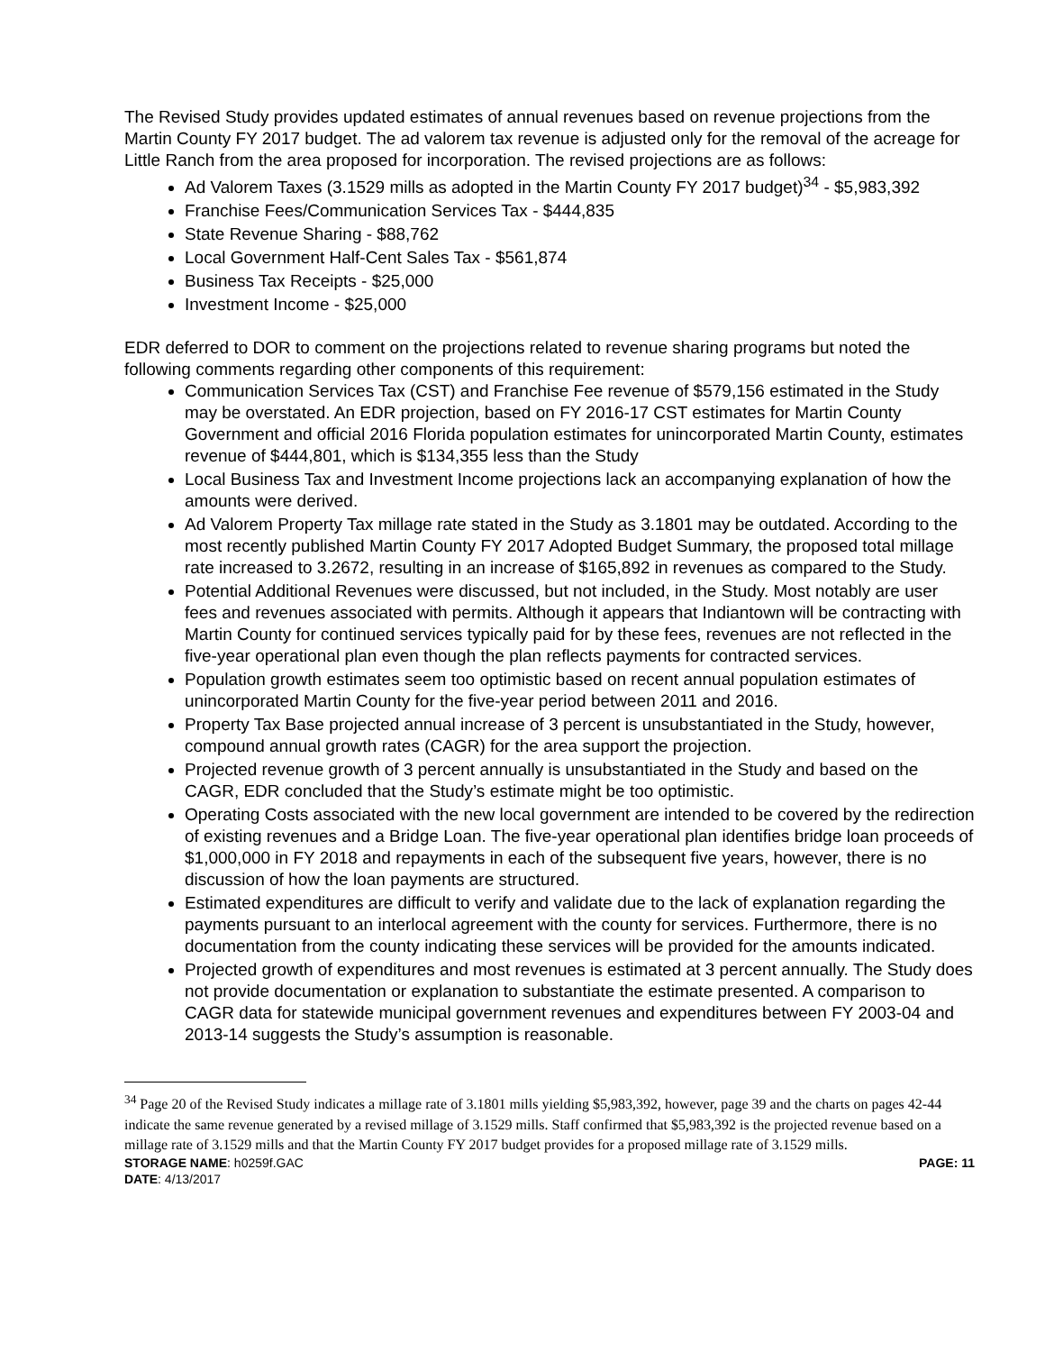The Revised Study provides updated estimates of annual revenues based on revenue projections from the Martin County FY 2017 budget. The ad valorem tax revenue is adjusted only for the removal of the acreage for Little Ranch from the area proposed for incorporation. The revised projections are as follows:
Ad Valorem Taxes (3.1529 mills as adopted in the Martin County FY 2017 budget)<sup>34</sup> - $5,983,392
Franchise Fees/Communication Services Tax - $444,835
State Revenue Sharing - $88,762
Local Government Half-Cent Sales Tax - $561,874
Business Tax Receipts - $25,000
Investment Income - $25,000
EDR deferred to DOR to comment on the projections related to revenue sharing programs but noted the following comments regarding other components of this requirement:
Communication Services Tax (CST) and Franchise Fee revenue of $579,156 estimated in the Study may be overstated. An EDR projection, based on FY 2016-17 CST estimates for Martin County Government and official 2016 Florida population estimates for unincorporated Martin County, estimates revenue of $444,801, which is $134,355 less than the Study
Local Business Tax and Investment Income projections lack an accompanying explanation of how the amounts were derived.
Ad Valorem Property Tax millage rate stated in the Study as 3.1801 may be outdated. According to the most recently published Martin County FY 2017 Adopted Budget Summary, the proposed total millage rate increased to 3.2672, resulting in an increase of $165,892 in revenues as compared to the Study.
Potential Additional Revenues were discussed, but not included, in the Study. Most notably are user fees and revenues associated with permits. Although it appears that Indiantown will be contracting with Martin County for continued services typically paid for by these fees, revenues are not reflected in the five-year operational plan even though the plan reflects payments for contracted services.
Population growth estimates seem too optimistic based on recent annual population estimates of unincorporated Martin County for the five-year period between 2011 and 2016.
Property Tax Base projected annual increase of 3 percent is unsubstantiated in the Study, however, compound annual growth rates (CAGR) for the area support the projection.
Projected revenue growth of 3 percent annually is unsubstantiated in the Study and based on the CAGR, EDR concluded that the Study’s estimate might be too optimistic.
Operating Costs associated with the new local government are intended to be covered by the redirection of existing revenues and a Bridge Loan. The five-year operational plan identifies bridge loan proceeds of $1,000,000 in FY 2018 and repayments in each of the subsequent five years, however, there is no discussion of how the loan payments are structured.
Estimated expenditures are difficult to verify and validate due to the lack of explanation regarding the payments pursuant to an interlocal agreement with the county for services. Furthermore, there is no documentation from the county indicating these services will be provided for the amounts indicated.
Projected growth of expenditures and most revenues is estimated at 3 percent annually. The Study does not provide documentation or explanation to substantiate the estimate presented. A comparison to CAGR data for statewide municipal government revenues and expenditures between FY 2003-04 and 2013-14 suggests the Study’s assumption is reasonable.
<sup>34</sup> Page 20 of the Revised Study indicates a millage rate of 3.1801 mills yielding $5,983,392, however, page 39 and the charts on pages 42-44 indicate the same revenue generated by a revised millage of 3.1529 mills. Staff confirmed that $5,983,392 is the projected revenue based on a millage rate of 3.1529 mills and that the Martin County FY 2017 budget provides for a proposed millage rate of 3.1529 mills.
STORAGE NAME: h0259f.GAC PAGE: 11
DATE: 4/13/2017